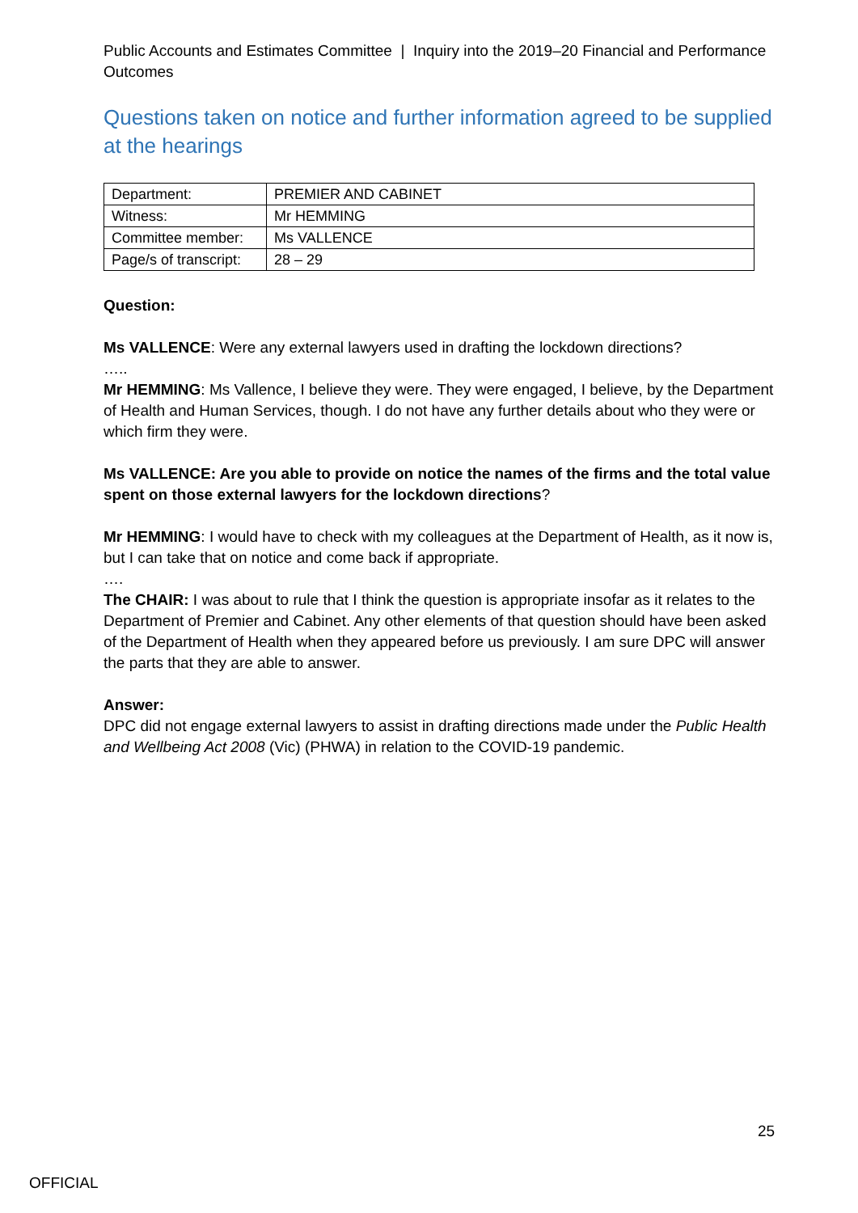Public Accounts and Estimates Committee | Inquiry into the 2019–20 Financial and Performance Outcomes
Questions taken on notice and further information agreed to be supplied at the hearings
| Department: | PREMIER AND CABINET |
| Witness: | Mr HEMMING |
| Committee member: | Ms VALLENCE |
| Page/s of transcript: | 28 – 29 |
Question:
Ms VALLENCE: Were any external lawyers used in drafting the lockdown directions?
…..
Mr HEMMING: Ms Vallence, I believe they were. They were engaged, I believe, by the Department of Health and Human Services, though. I do not have any further details about who they were or which firm they were.
Ms VALLENCE: Are you able to provide on notice the names of the firms and the total value spent on those external lawyers for the lockdown directions?
Mr HEMMING: I would have to check with my colleagues at the Department of Health, as it now is, but I can take that on notice and come back if appropriate.
….
The CHAIR: I was about to rule that I think the question is appropriate insofar as it relates to the Department of Premier and Cabinet. Any other elements of that question should have been asked of the Department of Health when they appeared before us previously. I am sure DPC will answer the parts that they are able to answer.
Answer:
DPC did not engage external lawyers to assist in drafting directions made under the Public Health and Wellbeing Act 2008 (Vic) (PHWA) in relation to the COVID-19 pandemic.
25
OFFICIAL